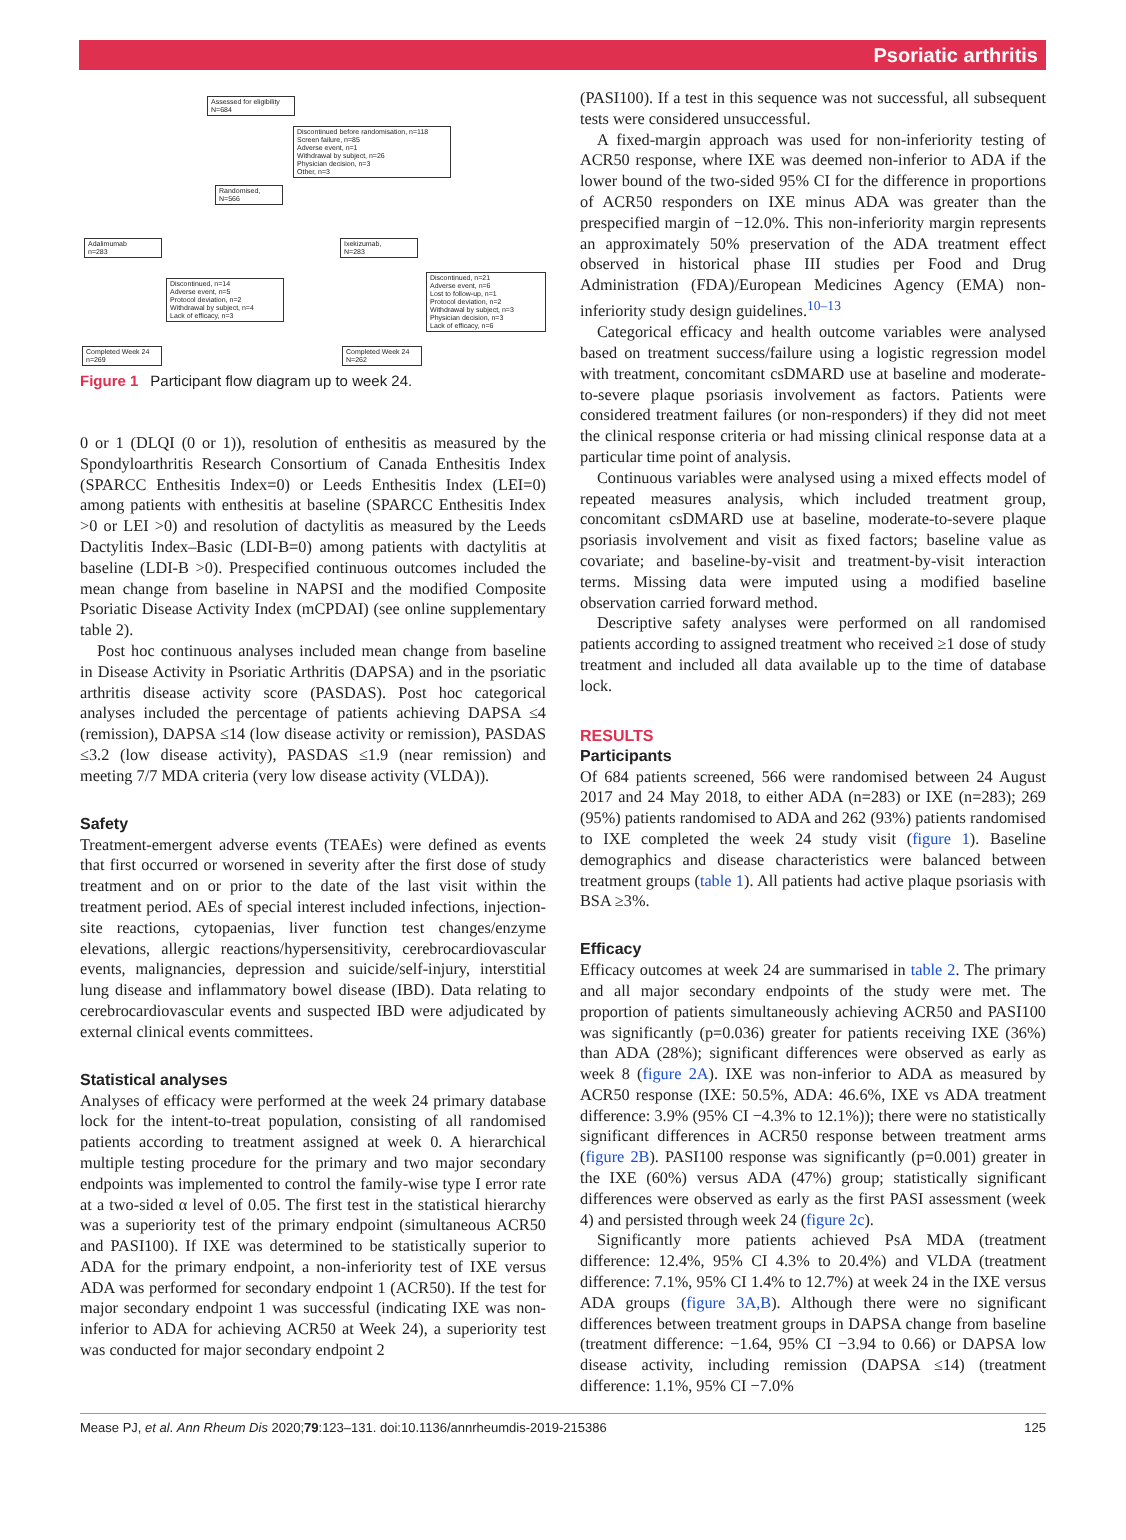Psoriatic arthritis
Assessed for eligibility
N=684
Discontinued before randomisation, n=118
Screen failure, n=85
Adverse event, n=1
Withdrawal by subject, n=26
Physician decision, n=3
Other, n=3
Randomised,
N=566
Adalimumab
n=283
Ixekizumab,
N=283
Discontinued, n=14
Adverse event, n=5
Protocol deviation, n=2
Withdrawal by subject, n=4
Lack of efficacy, n=3
Discontinued, n=21
Adverse event, n=6
Lost to follow-up, n=1
Protocol deviation, n=2
Withdrawal by subject, n=3
Physician decision, n=3
Lack of efficacy, n=6
Completed Week 24
n=269
Completed Week 24
N=262
Figure 1 Participant flow diagram up to week 24.
0 or 1 (DLQI (0 or 1)), resolution of enthesitis as measured by the Spondyloarthritis Research Consortium of Canada Enthesitis Index (SPARCC Enthesitis Index=0) or Leeds Enthesitis Index (LEI=0) among patients with enthesitis at baseline (SPARCC Enthesitis Index >0 or LEI >0) and resolution of dactylitis as measured by the Leeds Dactylitis Index–Basic (LDI-B=0) among patients with dactylitis at baseline (LDI-B >0). Prespecified continuous outcomes included the mean change from baseline in NAPSI and the modified Composite Psoriatic Disease Activity Index (mCPDAI) (see online supplementary table 2).
Post hoc continuous analyses included mean change from baseline in Disease Activity in Psoriatic Arthritis (DAPSA) and in the psoriatic arthritis disease activity score (PASDAS). Post hoc categorical analyses included the percentage of patients achieving DAPSA ≤4 (remission), DAPSA ≤14 (low disease activity or remission), PASDAS ≤3.2 (low disease activity), PASDAS ≤1.9 (near remission) and meeting 7/7 MDA criteria (very low disease activity (VLDA)).
Safety
Treatment-emergent adverse events (TEAEs) were defined as events that first occurred or worsened in severity after the first dose of study treatment and on or prior to the date of the last visit within the treatment period. AEs of special interest included infections, injection-site reactions, cytopaenias, liver function test changes/enzyme elevations, allergic reactions/hypersensitivity, cerebrocardiovascular events, malignancies, depression and suicide/self-injury, interstitial lung disease and inflammatory bowel disease (IBD). Data relating to cerebrocardiovascular events and suspected IBD were adjudicated by external clinical events committees.
Statistical analyses
Analyses of efficacy were performed at the week 24 primary database lock for the intent-to-treat population, consisting of all randomised patients according to treatment assigned at week 0. A hierarchical multiple testing procedure for the primary and two major secondary endpoints was implemented to control the family-wise type I error rate at a two-sided α level of 0.05. The first test in the statistical hierarchy was a superiority test of the primary endpoint (simultaneous ACR50 and PASI100). If IXE was determined to be statistically superior to ADA for the primary endpoint, a non-inferiority test of IXE versus ADA was performed for secondary endpoint 1 (ACR50). If the test for major secondary endpoint 1 was successful (indicating IXE was non-inferior to ADA for achieving ACR50 at Week 24), a superiority test was conducted for major secondary endpoint 2
(PASI100). If a test in this sequence was not successful, all subsequent tests were considered unsuccessful.
A fixed-margin approach was used for non-inferiority testing of ACR50 response, where IXE was deemed non-inferior to ADA if the lower bound of the two-sided 95% CI for the difference in proportions of ACR50 responders on IXE minus ADA was greater than the prespecified margin of −12.0%. This non-inferiority margin represents an approximately 50% preservation of the ADA treatment effect observed in historical phase III studies per Food and Drug Administration (FDA)/European Medicines Agency (EMA) non-inferiority study design guidelines.<sup>10–13</sup>
Categorical efficacy and health outcome variables were analysed based on treatment success/failure using a logistic regression model with treatment, concomitant csDMARD use at baseline and moderate-to-severe plaque psoriasis involvement as factors. Patients were considered treatment failures (or non-responders) if they did not meet the clinical response criteria or had missing clinical response data at a particular time point of analysis.
Continuous variables were analysed using a mixed effects model of repeated measures analysis, which included treatment group, concomitant csDMARD use at baseline, moderate-to-severe plaque psoriasis involvement and visit as fixed factors; baseline value as covariate; and baseline-by-visit and treatment-by-visit interaction terms. Missing data were imputed using a modified baseline observation carried forward method.
Descriptive safety analyses were performed on all randomised patients according to assigned treatment who received ≥1 dose of study treatment and included all data available up to the time of database lock.
RESULTS
Participants
Of 684 patients screened, 566 were randomised between 24 August 2017 and 24 May 2018, to either ADA (n=283) or IXE (n=283); 269 (95%) patients randomised to ADA and 262 (93%) patients randomised to IXE completed the week 24 study visit (figure 1). Baseline demographics and disease characteristics were balanced between treatment groups (table 1). All patients had active plaque psoriasis with BSA ≥3%.
Efficacy
Efficacy outcomes at week 24 are summarised in table 2. The primary and all major secondary endpoints of the study were met. The proportion of patients simultaneously achieving ACR50 and PASI100 was significantly (p=0.036) greater for patients receiving IXE (36%) than ADA (28%); significant differences were observed as early as week 8 (figure 2A). IXE was non-inferior to ADA as measured by ACR50 response (IXE: 50.5%, ADA: 46.6%, IXE vs ADA treatment difference: 3.9% (95% CI −4.3% to 12.1%)); there were no statistically significant differences in ACR50 response between treatment arms (figure 2B). PASI100 response was significantly (p=0.001) greater in the IXE (60%) versus ADA (47%) group; statistically significant differences were observed as early as the first PASI assessment (week 4) and persisted through week 24 (figure 2c).
Significantly more patients achieved PsA MDA (treatment difference: 12.4%, 95% CI 4.3% to 20.4%) and VLDA (treatment difference: 7.1%, 95% CI 1.4% to 12.7%) at week 24 in the IXE versus ADA groups (figure 3A,B). Although there were no significant differences between treatment groups in DAPSA change from baseline (treatment difference: −1.64, 95% CI −3.94 to 0.66) or DAPSA low disease activity, including remission (DAPSA ≤14) (treatment difference: 1.1%, 95% CI −7.0%
Mease PJ, et al. Ann Rheum Dis 2020;79:123–131. doi:10.1136/annrheumdis-2019-215386 125